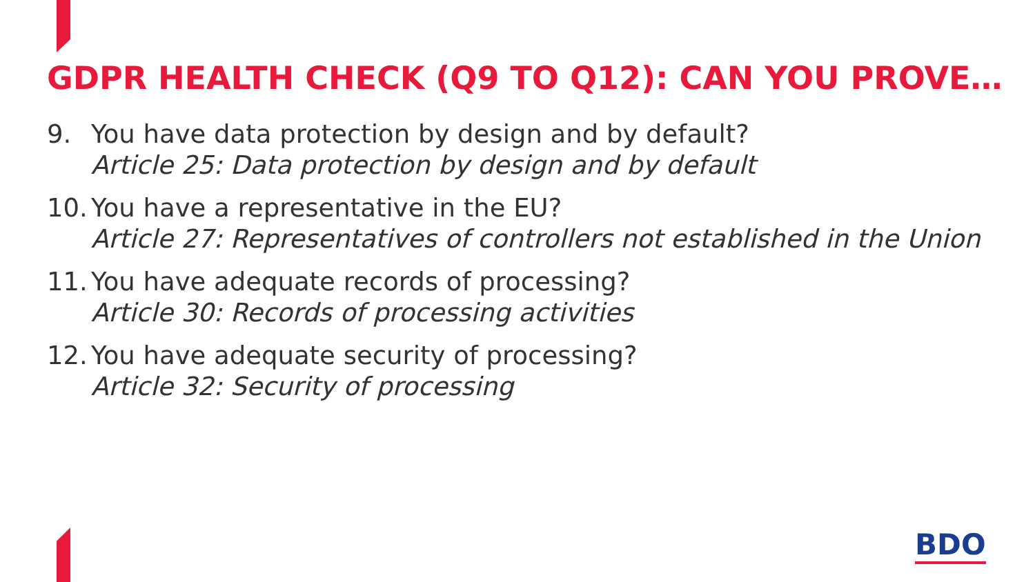GDPR HEALTH CHECK (Q9 TO Q12): CAN YOU PROVE…
9. You have data protection by design and by default?
Article 25: Data protection by design and by default
10.
You have a representative in the EU?
Article 27: Representatives of controllers not established in the Union
11.
You have adequate records of processing?
Article 30: Records of processing activities
12.
You have adequate security of processing?
Article 32: Security of processing
BDO